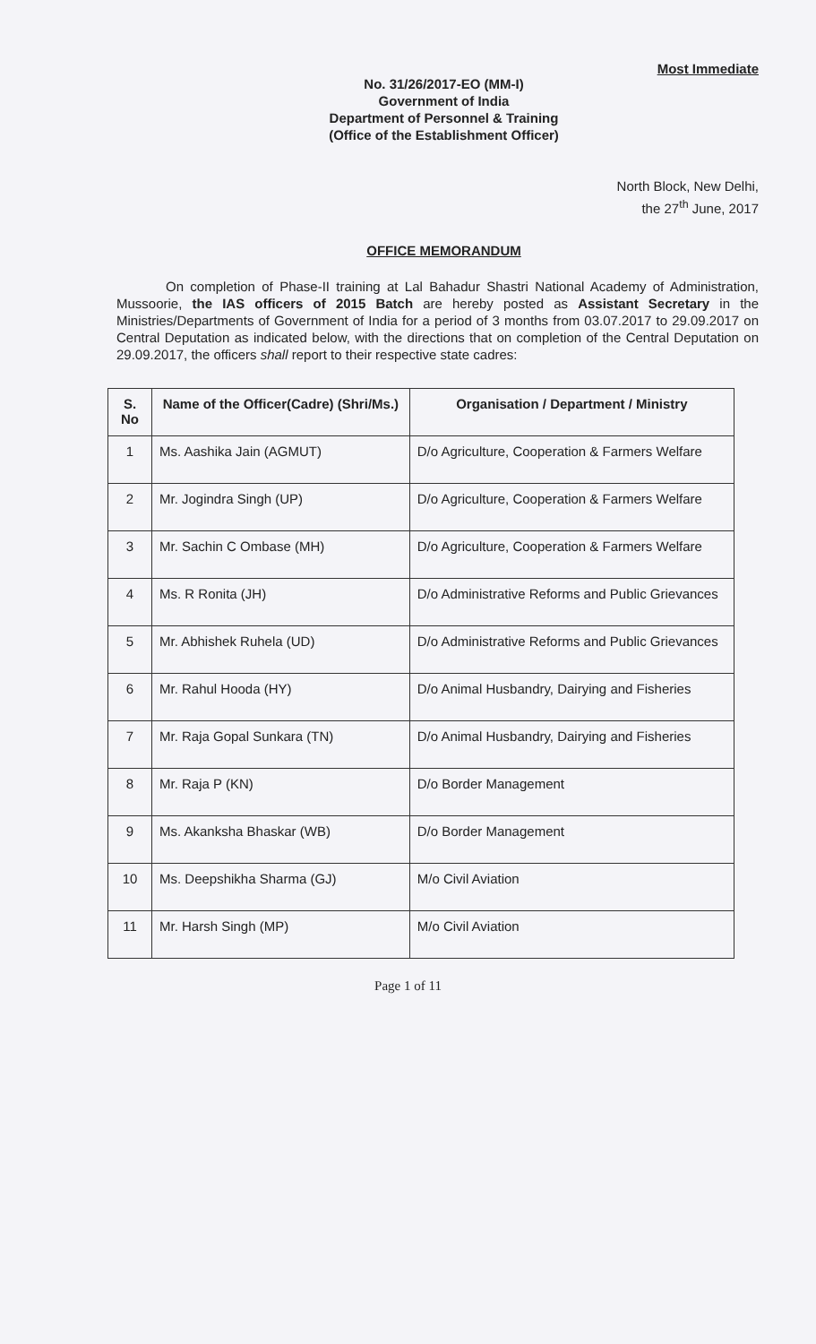Most Immediate
No. 31/26/2017-EO (MM-I)
Government of India
Department of Personnel & Training
(Office of the Establishment Officer)
North Block, New Delhi,
the 27<sup>th</sup> June, 2017
OFFICE MEMORANDUM
On completion of Phase-II training at Lal Bahadur Shastri National Academy of Administration, Mussoorie, the IAS officers of 2015 Batch are hereby posted as Assistant Secretary in the Ministries/Departments of Government of India for a period of 3 months from 03.07.2017 to 29.09.2017 on Central Deputation as indicated below, with the directions that on completion of the Central Deputation on 29.09.2017, the officers shall report to their respective state cadres:
| S. No | Name of the Officer(Cadre) (Shri/Ms.) | Organisation / Department / Ministry |
| --- | --- | --- |
| 1 | Ms. Aashika Jain (AGMUT) | D/o Agriculture, Cooperation & Farmers Welfare |
| 2 | Mr. Jogindra Singh (UP) | D/o Agriculture, Cooperation & Farmers Welfare |
| 3 | Mr. Sachin C Ombase (MH) | D/o Agriculture, Cooperation & Farmers Welfare |
| 4 | Ms. R Ronita (JH) | D/o Administrative Reforms and Public Grievances |
| 5 | Mr. Abhishek Ruhela (UD) | D/o Administrative Reforms and Public Grievances |
| 6 | Mr. Rahul Hooda (HY) | D/o Animal Husbandry, Dairying and Fisheries |
| 7 | Mr. Raja Gopal Sunkara (TN) | D/o Animal Husbandry, Dairying and Fisheries |
| 8 | Mr. Raja P (KN) | D/o Border Management |
| 9 | Ms. Akanksha Bhaskar (WB) | D/o Border Management |
| 10 | Ms. Deepshikha Sharma (GJ) | M/o Civil Aviation |
| 11 | Mr. Harsh Singh (MP) | M/o Civil Aviation |
Page 1 of 11